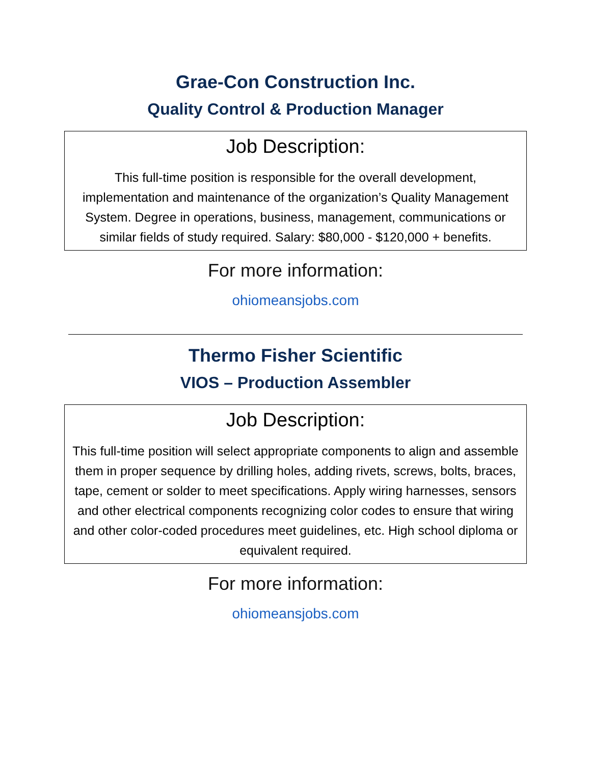Grae-Con Construction Inc.
Quality Control & Production Manager
Job Description:
This full-time position is responsible for the overall development, implementation and maintenance of the organization’s Quality Management System. Degree in operations, business, management, communications or similar fields of study required. Salary: $80,000 - $120,000 + benefits.
For more information:
ohiomeansjobs.com
Thermo Fisher Scientific
VIOS – Production Assembler
Job Description:
This full-time position will select appropriate components to align and assemble them in proper sequence by drilling holes, adding rivets, screws, bolts, braces, tape, cement or solder to meet specifications. Apply wiring harnesses, sensors and other electrical components recognizing color codes to ensure that wiring and other color-coded procedures meet guidelines, etc. High school diploma or equivalent required.
For more information:
ohiomeansjobs.com